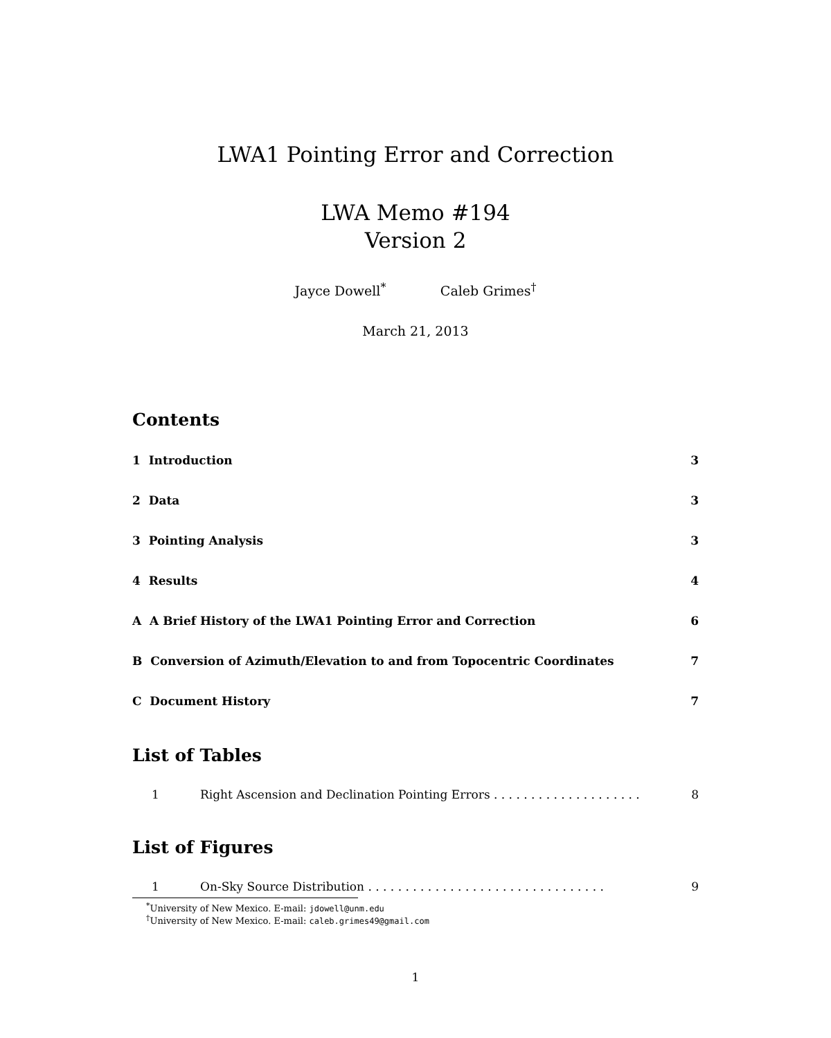LWA1 Pointing Error and Correction
LWA Memo #194
Version 2
Jayce Dowell<sup>*</sup> Caleb Grimes<sup>†</sup>
March 21, 2013
Contents
1 Introduction 3
2 Data 3
3 Pointing Analysis 3
4 Results 4
A A Brief History of the LWA1 Pointing Error and Correction 6
B Conversion of Azimuth/Elevation to and from Topocentric Coordinates 7
C Document History 7
List of Tables
1 Right Ascension and Declination Pointing Errors . . . . . . . . . . . . . . . . . . . . 8
List of Figures
1 On-Sky Source Distribution . . . . . . . . . . . . . . . . . . . . . . . . . . . . . . . . 9
<sup>*</sup> University of New Mexico. E-mail: jdowell@unm.edu
<sup>†</sup> University of New Mexico. E-mail: caleb.grimes49@gmail.com
1